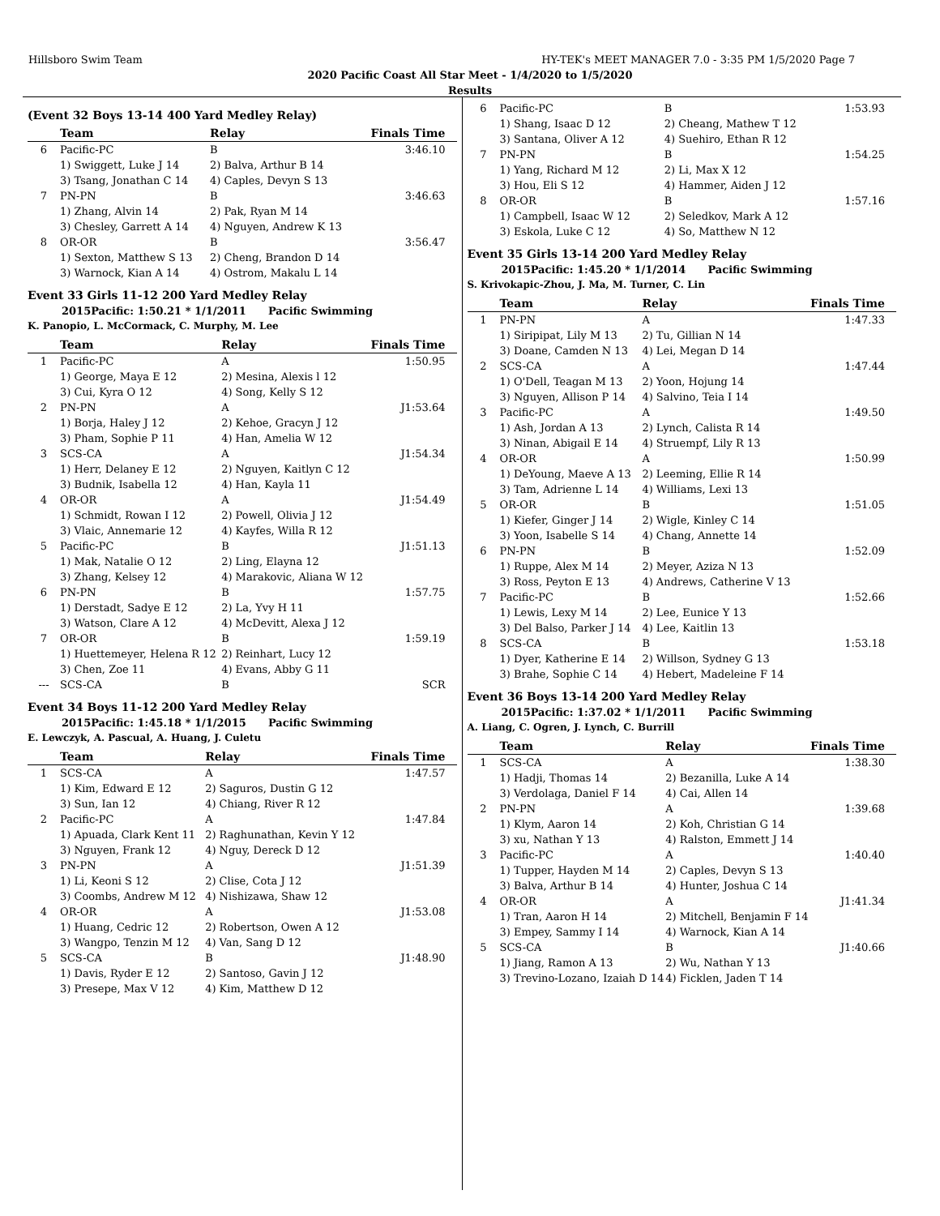Hillsboro Swim Team HY-TEK's MEET MANAGER 7.0 - 3:35 PM 1/5/2020 Page 7
2020 Pacific Coast All Star Meet - 1/4/2020 to 1/5/2020
Results
(Event 32 Boys 13-14 400 Yard Medley Relay)
| | Team | Relay | Finals Time |
| --- | --- | --- | --- |
| 6 | Pacific-PC | B | 3:46.10 |
| | 1) Swiggett, Luke J 14 | 2) Balva, Arthur B 14 | |
| | 3) Tsang, Jonathan C 14 | 4) Caples, Devyn S 13 | |
| 7 | PN-PN | B | 3:46.63 |
| | 1) Zhang, Alvin 14 | 2) Pak, Ryan M 14 | |
| | 3) Chesley, Garrett A 14 | 4) Nguyen, Andrew K 13 | |
| 8 | OR-OR | B | 3:56.47 |
| | 1) Sexton, Matthew S 13 | 2) Cheng, Brandon D 14 | |
| | 3) Warnock, Kian A 14 | 4) Ostrom, Makalu L 14 | |
Event 33 Girls 11-12 200 Yard Medley Relay
2015Pacific: 1:50.21 * 1/1/2011 Pacific Swimming
K. Panopio, L. McCormack, C. Murphy, M. Lee
| | Team | Relay | Finals Time |
| --- | --- | --- | --- |
| 1 | Pacific-PC | A | 1:50.95 |
| | 1) George, Maya E 12 | 2) Mesina, Alexis l 12 | |
| | 3) Cui, Kyra O 12 | 4) Song, Kelly S 12 | |
| 2 | PN-PN | A | J1:53.64 |
| | 1) Borja, Haley J 12 | 2) Kehoe, Gracyn J 12 | |
| | 3) Pham, Sophie P 11 | 4) Han, Amelia W 12 | |
| 3 | SCS-CA | A | J1:54.34 |
| | 1) Herr, Delaney E 12 | 2) Nguyen, Kaitlyn C 12 | |
| | 3) Budnik, Isabella 12 | 4) Han, Kayla 11 | |
| 4 | OR-OR | A | J1:54.49 |
| | 1) Schmidt, Rowan I 12 | 2) Powell, Olivia J 12 | |
| | 3) Vlaic, Annemarie 12 | 4) Kayfes, Willa R 12 | |
| 5 | Pacific-PC | B | J1:51.13 |
| | 1) Mak, Natalie O 12 | 2) Ling, Elayna 12 | |
| | 3) Zhang, Kelsey 12 | 4) Marakovic, Aliana W 12 | |
| 6 | PN-PN | B | 1:57.75 |
| | 1) Derstadt, Sadye E 12 | 2) La, Yvy H 11 | |
| | 3) Watson, Clare A 12 | 4) McDevitt, Alexa J 12 | |
| 7 | OR-OR | B | 1:59.19 |
| | 1) Huettemeyer, Helena R 12 | 2) Reinhart, Lucy 12 | |
| | 3) Chen, Zoe 11 | 4) Evans, Abby G 11 | |
| --- | SCS-CA | B | SCR |
Event 34 Boys 11-12 200 Yard Medley Relay
2015Pacific: 1:45.18 * 1/1/2015 Pacific Swimming
E. Lewczyk, A. Pascual, A. Huang, J. Culetu
| | Team | Relay | Finals Time |
| --- | --- | --- | --- |
| 1 | SCS-CA | A | 1:47.57 |
| | 1) Kim, Edward E 12 | 2) Saguros, Dustin G 12 | |
| | 3) Sun, Ian 12 | 4) Chiang, River R 12 | |
| 2 | Pacific-PC | A | 1:47.84 |
| | 1) Apuada, Clark Kent 11 | 2) Raghunathan, Kevin Y 12 | |
| | 3) Nguyen, Frank 12 | 4) Nguy, Dereck D 12 | |
| 3 | PN-PN | A | J1:51.39 |
| | 1) Li, Keoni S 12 | 2) Clise, Cota J 12 | |
| | 3) Coombs, Andrew M 12 | 4) Nishizawa, Shaw 12 | |
| 4 | OR-OR | A | J1:53.08 |
| | 1) Huang, Cedric 12 | 2) Robertson, Owen A 12 | |
| | 3) Wangpo, Tenzin M 12 | 4) Van, Sang D 12 | |
| 5 | SCS-CA | B | J1:48.90 |
| | 1) Davis, Ryder E 12 | 2) Santoso, Gavin J 12 | |
| | 3) Presepe, Max V 12 | 4) Kim, Matthew D 12 | |
| 6 | Pacific-PC | B | 1:53.93 |
| | 1) Shang, Isaac D 12 | 2) Cheang, Mathew T 12 | |
| | 3) Santana, Oliver A 12 | 4) Suehiro, Ethan R 12 | |
| 7 | PN-PN | B | 1:54.25 |
| | 1) Yang, Richard M 12 | 2) Li, Max X 12 | |
| | 3) Hou, Eli S 12 | 4) Hammer, Aiden J 12 | |
| 8 | OR-OR | B | 1:57.16 |
| | 1) Campbell, Isaac W 12 | 2) Seledkov, Mark A 12 | |
| | 3) Eskola, Luke C 12 | 4) So, Matthew N 12 | |
Event 35 Girls 13-14 200 Yard Medley Relay
2015Pacific: 1:45.20 * 1/1/2014 Pacific Swimming
S. Krivokapic-Zhou, J. Ma, M. Turner, C. Lin
| | Team | Relay | Finals Time |
| --- | --- | --- | --- |
| 1 | PN-PN | A | 1:47.33 |
| | 1) Siripipat, Lily M 13 | 2) Tu, Gillian N 14 | |
| | 3) Doane, Camden N 13 | 4) Lei, Megan D 14 | |
| 2 | SCS-CA | A | 1:47.44 |
| | 1) O'Dell, Teagan M 13 | 2) Yoon, Hojung 14 | |
| | 3) Nguyen, Allison P 14 | 4) Salvino, Teia I 14 | |
| 3 | Pacific-PC | A | 1:49.50 |
| | 1) Ash, Jordan A 13 | 2) Lynch, Calista R 14 | |
| | 3) Ninan, Abigail E 14 | 4) Struempf, Lily R 13 | |
| 4 | OR-OR | A | 1:50.99 |
| | 1) DeYoung, Maeve A 13 | 2) Leeming, Ellie R 14 | |
| | 3) Tam, Adrienne L 14 | 4) Williams, Lexi 13 | |
| 5 | OR-OR | B | 1:51.05 |
| | 1) Kiefer, Ginger J 14 | 2) Wigle, Kinley C 14 | |
| | 3) Yoon, Isabelle S 14 | 4) Chang, Annette 14 | |
| 6 | PN-PN | B | 1:52.09 |
| | 1) Ruppe, Alex M 14 | 2) Meyer, Aziza N 13 | |
| | 3) Ross, Peyton E 13 | 4) Andrews, Catherine V 13 | |
| 7 | Pacific-PC | B | 1:52.66 |
| | 1) Lewis, Lexy M 14 | 2) Lee, Eunice Y 13 | |
| | 3) Del Balso, Parker J 14 | 4) Lee, Kaitlin 13 | |
| 8 | SCS-CA | B | 1:53.18 |
| | 1) Dyer, Katherine E 14 | 2) Willson, Sydney G 13 | |
| | 3) Brahe, Sophie C 14 | 4) Hebert, Madeleine F 14 | |
Event 36 Boys 13-14 200 Yard Medley Relay
2015Pacific: 1:37.02 * 1/1/2011 Pacific Swimming
A. Liang, C. Ogren, J. Lynch, C. Burrill
| | Team | Relay | Finals Time |
| --- | --- | --- | --- |
| 1 | SCS-CA | A | 1:38.30 |
| | 1) Hadji, Thomas 14 | 2) Bezanilla, Luke A 14 | |
| | 3) Verdolaga, Daniel F 14 | 4) Cai, Allen 14 | |
| 2 | PN-PN | A | 1:39.68 |
| | 1) Klym, Aaron 14 | 2) Koh, Christian G 14 | |
| | 3) xu, Nathan Y 13 | 4) Ralston, Emmett J 14 | |
| 3 | Pacific-PC | A | 1:40.40 |
| | 1) Tupper, Hayden M 14 | 2) Caples, Devyn S 13 | |
| | 3) Balva, Arthur B 14 | 4) Hunter, Joshua C 14 | |
| 4 | OR-OR | A | J1:41.34 |
| | 1) Tran, Aaron H 14 | 2) Mitchell, Benjamin F 14 | |
| | 3) Empey, Sammy I 14 | 4) Warnock, Kian A 14 | |
| 5 | SCS-CA | B | J1:40.66 |
| | 1) Jiang, Ramon A 13 | 2) Wu, Nathan Y 13 | |
| | 3) Trevino-Lozano, Izaiah D 14 | 4) Ficklen, Jaden T 14 | |